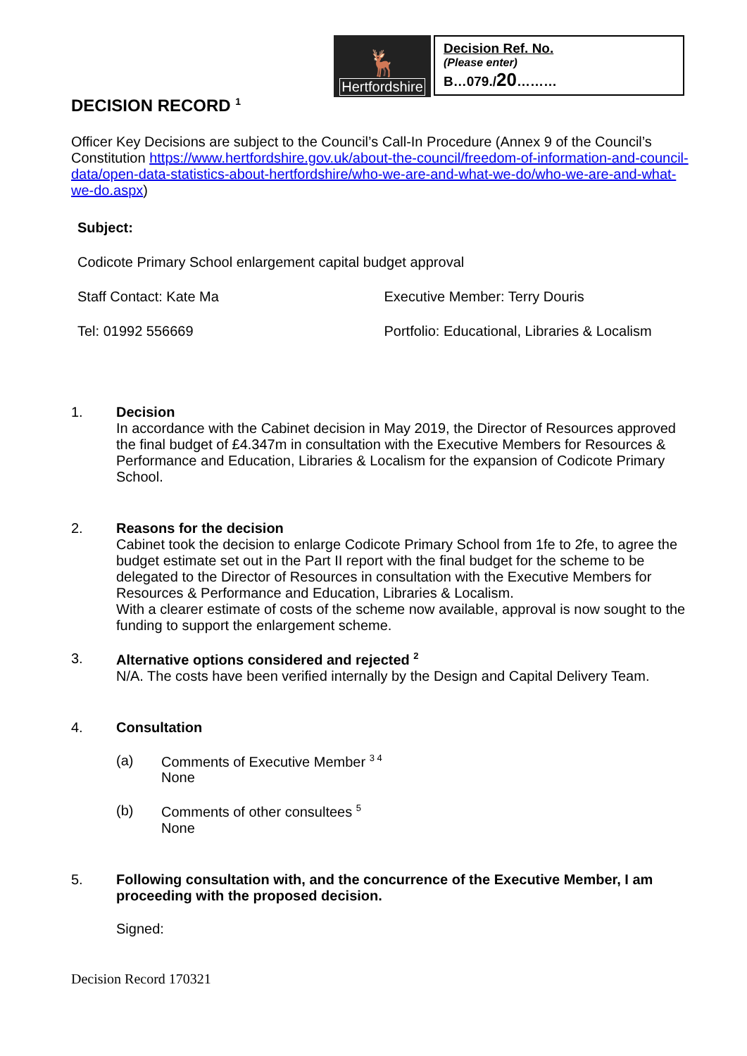🦌
Hertfordshire
Decision Ref. No.
(Please enter)
B…079./20………
DECISION RECORD <sup>1</sup>
Officer Key Decisions are subject to the Council’s Call-In Procedure (Annex 9 of the Council’s Constitution https://www.hertfordshire.gov.uk/about-the-council/freedom-of-information-and-council-data/open-data-statistics-about-hertfordshire/who-we-are-and-what-we-do/who-we-are-and-what-we-do.aspx)
Subject:
Codicote Primary School enlargement capital budget approval
Staff Contact: Kate Ma Executive Member: Terry Douris
Tel: 01992 556669 Portfolio: Educational, Libraries & Localism
1. Decision
In accordance with the Cabinet decision in May 2019, the Director of Resources approved the final budget of £4.347m in consultation with the Executive Members for Resources & Performance and Education, Libraries & Localism for the expansion of Codicote Primary School.
2. Reasons for the decision
Cabinet took the decision to enlarge Codicote Primary School from 1fe to 2fe, to agree the budget estimate set out in the Part II report with the final budget for the scheme to be delegated to the Director of Resources in consultation with the Executive Members for Resources & Performance and Education, Libraries & Localism.
With a clearer estimate of costs of the scheme now available, approval is now sought to the funding to support the enlargement scheme.
3. Alternative options considered and rejected <sup>2</sup>
N/A. The costs have been verified internally by the Design and Capital Delivery Team.
4. Consultation
(a) Comments of Executive Member <sup>3 4</sup>
None
(b) Comments of other consultees <sup>5</sup>
None
5. Following consultation with, and the concurrence of the Executive Member, I am proceeding with the proposed decision.
Signed:
Decision Record 170321